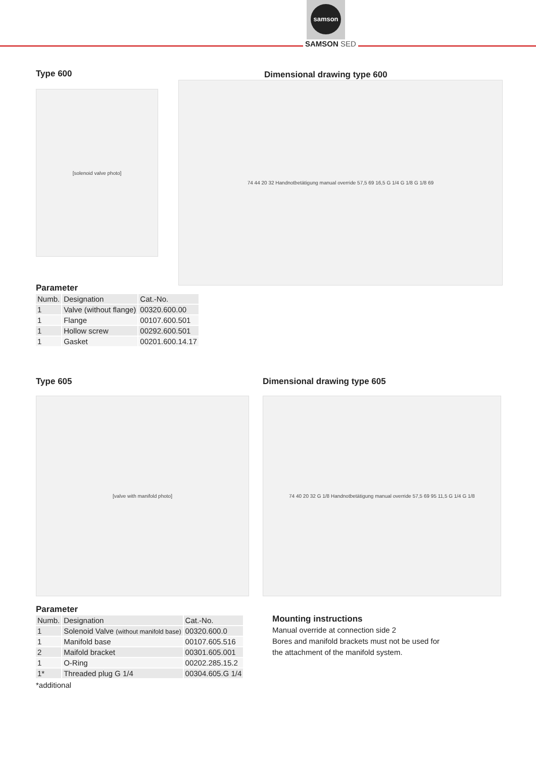samson
SAMSON SED
Type 600
[solenoid valve photo]
Dimensional drawing type 600
74 44 20 32 Handnotbetätigung manual override 57,5 69 16,5 G 1/4 G 1/8 G 1/8 69
Parameter
| Numb. | Designation | Cat.-No. |
| --- | --- | --- |
| 1 | Valve (without flange) | 00320.600.00 |
| 1 | Flange | 00107.600.501 |
| 1 | Hollow screw | 00292.600.501 |
| 1 | Gasket | 00201.600.14.17 |
Type 605
[valve with manifold photo]
Dimensional drawing type 605
74 40 20 32 G 1/8 Handnotbetätigung manual override 57,5 69 95 11,5 G 1/4 G 1/8
Parameter
| Numb. | Designation | Cat.-No. |
| --- | --- | --- |
| 1 | Solenoid Valve (without manifold base) | 00320.600.0 |
| 1 | Manifold base | 00107.605.516 |
| 2 | Maifold bracket | 00301.605.001 |
| 1 | O-Ring | 00202.285.15.2 |
| 1* | Threaded plug G 1/4 | 00304.605.G 1/4 |
*additional
Mounting instructions
Manual override at connection side 2
Bores and manifold brackets must not be used for
the attachment of the manifold system.